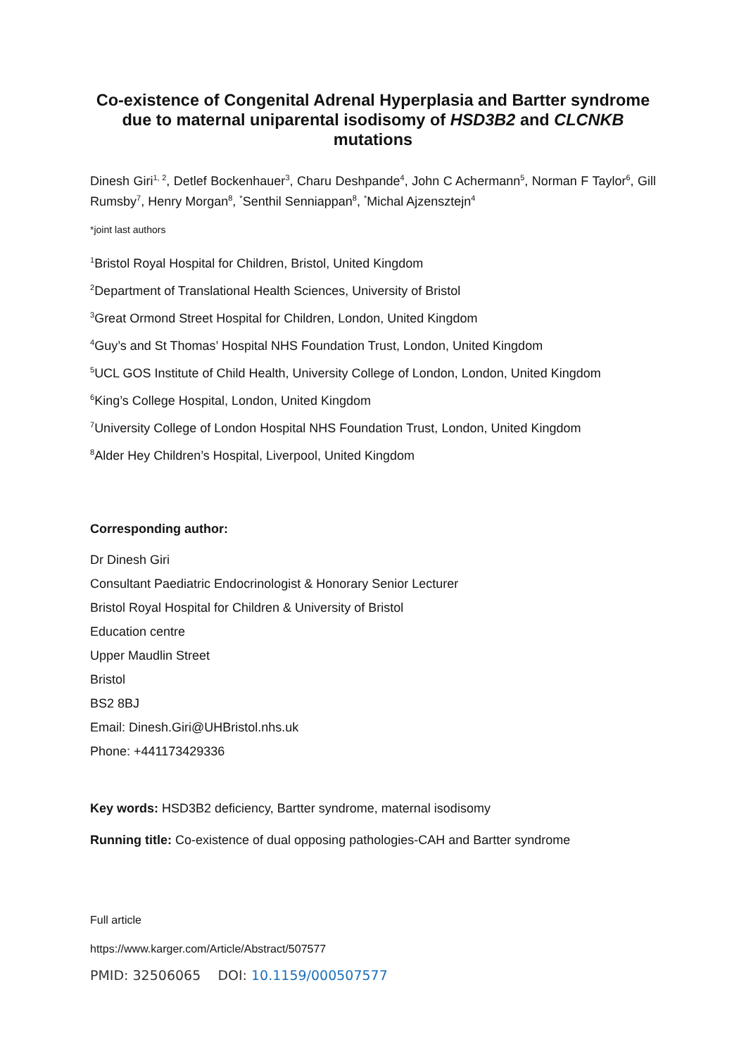Co-existence of Congenital Adrenal Hyperplasia and Bartter syndrome due to maternal uniparental isodisomy of HSD3B2 and CLCNKB mutations
Dinesh Giri<sup>1, 2</sup>, Detlef Bockenhauer<sup>3</sup>, Charu Deshpande<sup>4</sup>, John C Achermann<sup>5</sup>, Norman F Taylor<sup>6</sup>, Gill Rumsby<sup>7</sup>, Henry Morgan<sup>8</sup>, <sup>*</sup>Senthil Senniappan<sup>8</sup>, <sup>*</sup>Michal Ajzensztejn<sup>4</sup>
*joint last authors
<sup>1</sup> Bristol Royal Hospital for Children, Bristol, United Kingdom
<sup>2</sup> Department of Translational Health Sciences, University of Bristol
<sup>3</sup> Great Ormond Street Hospital for Children, London, United Kingdom
<sup>4</sup> Guy’s and St Thomas’ Hospital NHS Foundation Trust, London, United Kingdom
<sup>5</sup> UCL GOS Institute of Child Health, University College of London, London, United Kingdom
<sup>6</sup> King’s College Hospital, London, United Kingdom
<sup>7</sup> University College of London Hospital NHS Foundation Trust, London, United Kingdom
<sup>8</sup> Alder Hey Children’s Hospital, Liverpool, United Kingdom
Corresponding author:
Dr Dinesh Giri
Consultant Paediatric Endocrinologist & Honorary Senior Lecturer
Bristol Royal Hospital for Children & University of Bristol
Education centre
Upper Maudlin Street
Bristol
BS2 8BJ
Email: Dinesh.Giri@UHBristol.nhs.uk
Phone: +441173429336
Key words: HSD3B2 deficiency, Bartter syndrome, maternal isodisomy
Running title: Co-existence of dual opposing pathologies-CAH and Bartter syndrome
Full article
https://www.karger.com/Article/Abstract/507577
PMID: 32506065 DOI: 10.1159/000507577